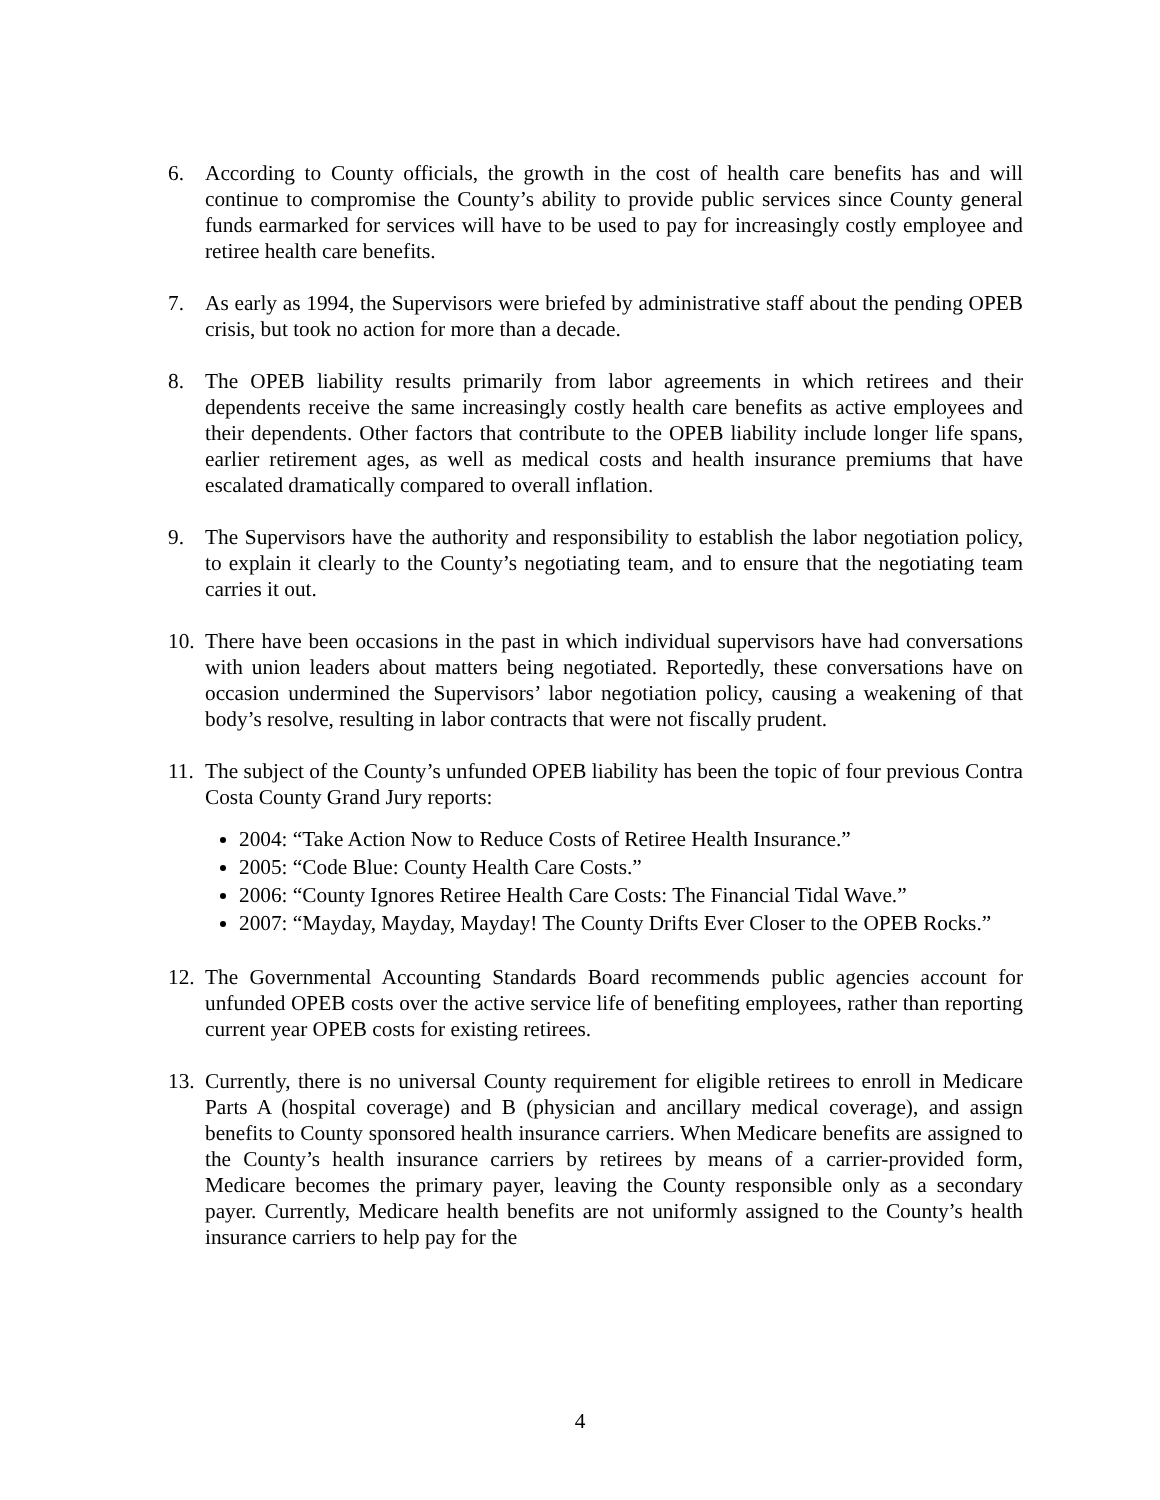6. According to County officials, the growth in the cost of health care benefits has and will continue to compromise the County’s ability to provide public services since County general funds earmarked for services will have to be used to pay for increasingly costly employee and retiree health care benefits.
7. As early as 1994, the Supervisors were briefed by administrative staff about the pending OPEB crisis, but took no action for more than a decade.
8. The OPEB liability results primarily from labor agreements in which retirees and their dependents receive the same increasingly costly health care benefits as active employees and their dependents. Other factors that contribute to the OPEB liability include longer life spans, earlier retirement ages, as well as medical costs and health insurance premiums that have escalated dramatically compared to overall inflation.
9. The Supervisors have the authority and responsibility to establish the labor negotiation policy, to explain it clearly to the County’s negotiating team, and to ensure that the negotiating team carries it out.
10.
There have been occasions in the past in which individual supervisors have had conversations with union leaders about matters being negotiated. Reportedly, these conversations have on occasion undermined the Supervisors’ labor negotiation policy, causing a weakening of that body’s resolve, resulting in labor contracts that were not fiscally prudent.
11.
The subject of the County’s unfunded OPEB liability has been the topic of four previous Contra Costa County Grand Jury reports:
2004: “Take Action Now to Reduce Costs of Retiree Health Insurance.”
2005: “Code Blue: County Health Care Costs.”
2006: “County Ignores Retiree Health Care Costs: The Financial Tidal Wave.”
2007: “Mayday, Mayday, Mayday! The County Drifts Ever Closer to the OPEB Rocks.”
12.
The Governmental Accounting Standards Board recommends public agencies account for unfunded OPEB costs over the active service life of benefiting employees, rather than reporting current year OPEB costs for existing retirees.
13.
Currently, there is no universal County requirement for eligible retirees to enroll in Medicare Parts A (hospital coverage) and B (physician and ancillary medical coverage), and assign benefits to County sponsored health insurance carriers. When Medicare benefits are assigned to the County’s health insurance carriers by retirees by means of a carrier-provided form, Medicare becomes the primary payer, leaving the County responsible only as a secondary payer. Currently, Medicare health benefits are not uniformly assigned to the County’s health insurance carriers to help pay for the
4